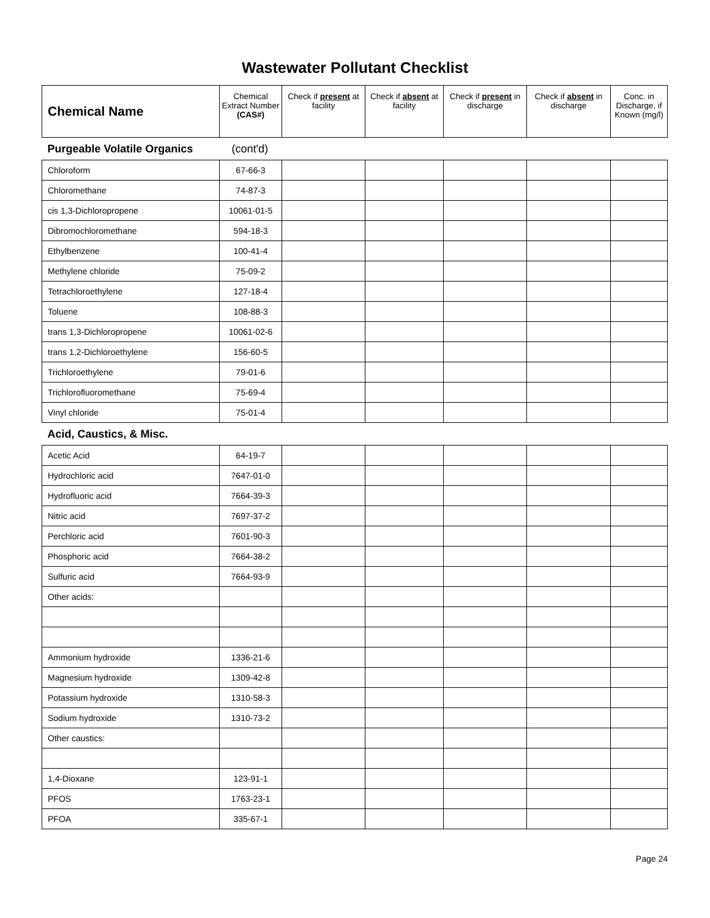Wastewater Pollutant Checklist
| Chemical Name | Chemical Extract Number (CAS#) | Check if present at facility | Check if absent at facility | Check if present in discharge | Check if absent in discharge | Conc. in Discharge, if Known (mg/l) |
| --- | --- | --- | --- | --- | --- | --- |
| Purgeable Volatile Organics | (cont'd) | | | | | |
| Chloroform | 67-66-3 | | | | | |
| Chloromethane | 74-87-3 | | | | | |
| cis 1,3-Dichloropropene | 10061-01-5 | | | | | |
| Dibromochloromethane | 594-18-3 | | | | | |
| Ethylbenzene | 100-41-4 | | | | | |
| Methylene chloride | 75-09-2 | | | | | |
| Tetrachloroethylene | 127-18-4 | | | | | |
| Toluene | 108-88-3 | | | | | |
| trans 1,3-Dichloropropene | 10061-02-6 | | | | | |
| trans 1,2-Dichloroethylene | 156-60-5 | | | | | |
| Trichloroethylene | 79-01-6 | | | | | |
| Trichlorofluoromethane | 75-69-4 | | | | | |
| Vinyl chloride | 75-01-4 | | | | | |
| Acid, Caustics, & Misc. | | | | | | |
| Acetic Acid | 64-19-7 | | | | | |
| Hydrochloric acid | 7647-01-0 | | | | | |
| Hydrofluoric acid | 7664-39-3 | | | | | |
| Nitric acid | 7697-37-2 | | | | | |
| Perchloric acid | 7601-90-3 | | | | | |
| Phosphoric acid | 7664-38-2 | | | | | |
| Sulfuric acid | 7664-93-9 | | | | | |
| Other acids: | | | | | | |
| Ammonium hydroxide | 1336-21-6 | | | | | |
| Magnesium hydroxide | 1309-42-8 | | | | | |
| Potassium hydroxide | 1310-58-3 | | | | | |
| Sodium hydroxide | 1310-73-2 | | | | | |
| Other caustics: | | | | | | |
| 1,4-Dioxane | 123-91-1 | | | | | |
| PFOS | 1763-23-1 | | | | | |
| PFOA | 335-67-1 | | | | | |
Page 24